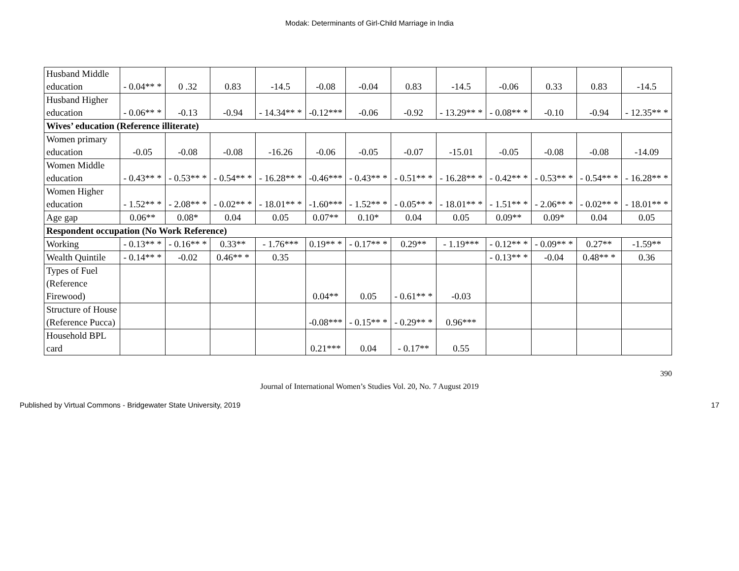Modak: Determinants of Girl-Child Marriage in India
| Husband Middle education | - 0.04** * | 0 .32 | 0.83 | -14.5 | -0.08 | -0.04 | 0.83 | -14.5 | -0.06 | 0.33 | 0.83 | -14.5 |
| Husband Higher education | - 0.06** * | -0.13 | -0.94 | - 14.34** * | -0.12*** | -0.06 | -0.92 | - 13.29** * | - 0.08** * | -0.10 | -0.94 | - 12.35** * |
| Wives’ education (Reference illiterate) | | | | | | | | | | | | |
| Women primary education | -0.05 | -0.08 | -0.08 | -16.26 | -0.06 | -0.05 | -0.07 | -15.01 | -0.05 | -0.08 | -0.08 | -14.09 |
| Women Middle education | - 0.43** * | - 0.53** * | - 0.54** * | - 16.28** * | -0.46*** | - 0.43** * | - 0.51** * | - 16.28** * | - 0.42** * | - 0.53** * | - 0.54** * | - 16.28** * |
| Women Higher education | - 1.52** * | - 2.08** * | - 0.02** * | - 18.01** * | -1.60*** | - 1.52** * | - 0.05** * | - 18.01** * | - 1.51** * | - 2.06** * | - 0.02** * | - 18.01** * |
| Age gap | 0.06** | 0.08* | 0.04 | 0.05 | 0.07** | 0.10* | 0.04 | 0.05 | 0.09** | 0.09* | 0.04 | 0.05 |
| Respondent occupation (No Work Reference) | | | | | | | | | | | | |
| Working | - 0.13** * | - 0.16** * | 0.33** | - 1.76*** | 0.19** * | - 0.17** * | 0.29** | - 1.19*** | - 0.12** * | - 0.09** * | 0.27** | -1.59** |
| Wealth Quintile | - 0.14** * | -0.02 | 0.46** * | 0.35 | | | | | - 0.13** * | -0.04 | 0.48** * | 0.36 |
| Types of Fuel (Reference Firewood) | | | | | 0.04** | 0.05 | - 0.61** * | -0.03 | | | | |
| Structure of House (Reference Pucca) | | | | | -0.08*** | - 0.15** * | - 0.29** * | 0.96*** | | | | |
| Household BPL card | | | | | 0.21*** | 0.04 | - 0.17** | 0.55 | | | | |
390
Journal of International Women’s Studies Vol. 20, No. 7 August 2019
Published by Virtual Commons - Bridgewater State University, 2019 17